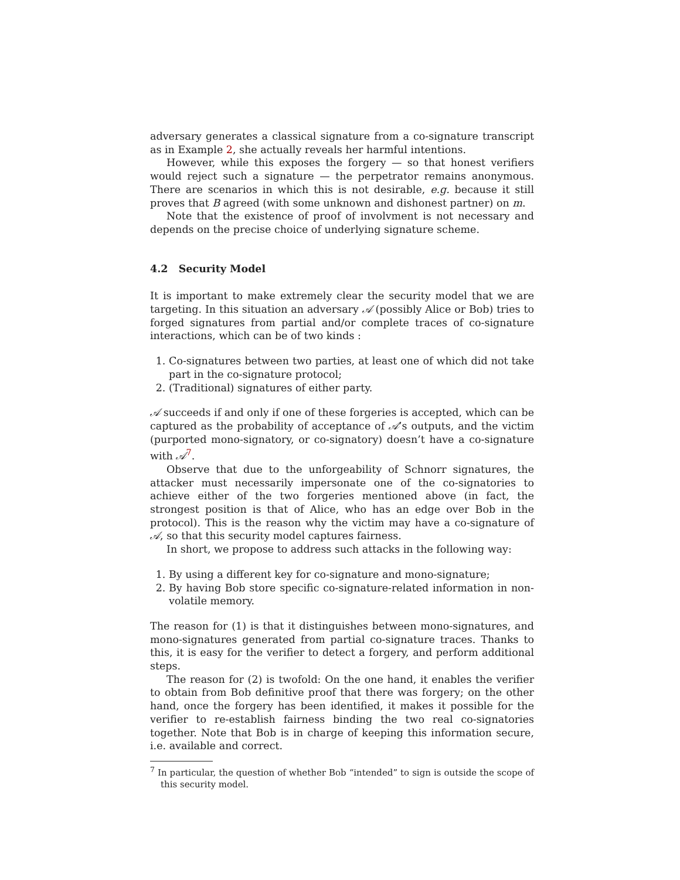adversary generates a classical signature from a co-signature transcript as in Example 2, she actually reveals her harmful intentions.
However, while this exposes the forgery — so that honest verifiers would reject such a signature — the perpetrator remains anonymous. There are scenarios in which this is not desirable, e.g. because it still proves that B agreed (with some unknown and dishonest partner) on m.
Note that the existence of proof of involvment is not necessary and depends on the precise choice of underlying signature scheme.
4.2 Security Model
It is important to make extremely clear the security model that we are targeting. In this situation an adversary 𝒜 (possibly Alice or Bob) tries to forged signatures from partial and/or complete traces of co-signature interactions, which can be of two kinds :
1. Co-signatures between two parties, at least one of which did not take part in the co-signature protocol;
2. (Traditional) signatures of either party.
𝒜 succeeds if and only if one of these forgeries is accepted, which can be captured as the probability of acceptance of 𝒜’s outputs, and the victim (purported mono-signatory, or co-signatory) doesn’t have a co-signature with 𝒜<sup>7</sup>.
Observe that due to the unforgeability of Schnorr signatures, the attacker must necessarily impersonate one of the co-signatories to achieve either of the two forgeries mentioned above (in fact, the strongest position is that of Alice, who has an edge over Bob in the protocol). This is the reason why the victim may have a co-signature of 𝒜, so that this security model captures fairness.
In short, we propose to address such attacks in the following way:
1. By using a different key for co-signature and mono-signature;
2. By having Bob store specific co-signature-related information in non-volatile memory.
The reason for (1) is that it distinguishes between mono-signatures, and mono-signatures generated from partial co-signature traces. Thanks to this, it is easy for the verifier to detect a forgery, and perform additional steps.
The reason for (2) is twofold: On the one hand, it enables the verifier to obtain from Bob definitive proof that there was forgery; on the other hand, once the forgery has been identified, it makes it possible for the verifier to re-establish fairness binding the two real co-signatories together. Note that Bob is in charge of keeping this information secure, i.e. available and correct.
<sup>7</sup> In particular, the question of whether Bob “intended” to sign is outside the scope of this security model.